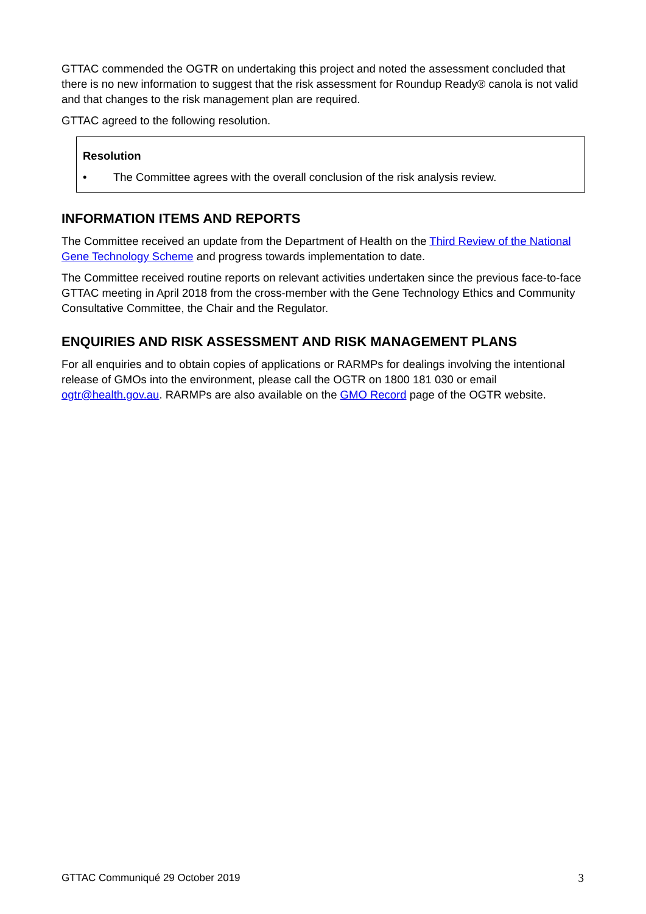GTTAC commended the OGTR on undertaking this project and noted the assessment concluded that there is no new information to suggest that the risk assessment for Roundup Ready® canola is not valid and that changes to the risk management plan are required.
GTTAC agreed to the following resolution.
Resolution
• The Committee agrees with the overall conclusion of the risk analysis review.
INFORMATION ITEMS AND REPORTS
The Committee received an update from the Department of Health on the Third Review of the National Gene Technology Scheme and progress towards implementation to date.
The Committee received routine reports on relevant activities undertaken since the previous face-to-face GTTAC meeting in April 2018 from the cross-member with the Gene Technology Ethics and Community Consultative Committee, the Chair and the Regulator.
ENQUIRIES AND RISK ASSESSMENT AND RISK MANAGEMENT PLANS
For all enquiries and to obtain copies of applications or RARMPs for dealings involving the intentional release of GMOs into the environment, please call the OGTR on 1800 181 030 or email ogtr@health.gov.au. RARMPs are also available on the GMO Record page of the OGTR website.
GTTAC Communiqué 29 October 2019 3